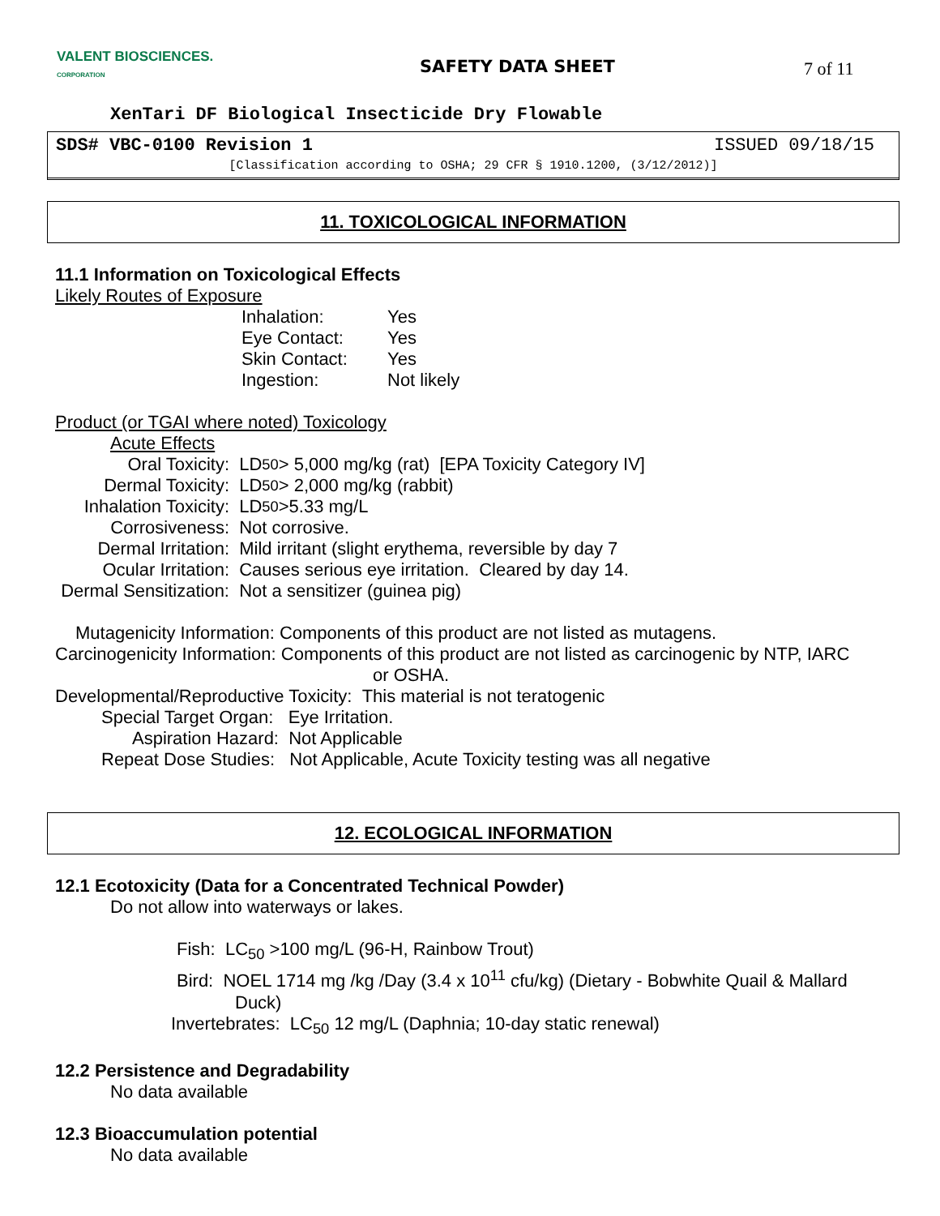VALENT BIOSCIENCES.
CORPORATION
SAFETY DATA SHEET 7 of 11
XenTari DF Biological Insecticide Dry Flowable
SDS# VBC-0100 Revision 1 ISSUED 09/18/15
[Classification according to OSHA; 29 CFR § 1910.1200, (3/12/2012)]
11. TOXICOLOGICAL INFORMATION
11.1 Information on Toxicological Effects
Likely Routes of Exposure
Inhalation: Yes
Eye Contact: Yes
Skin Contact: Yes
Ingestion: Not likely
Product (or TGAI where noted) Toxicology
Acute Effects
Oral Toxicity: LD<sub>50</sub> > 5,000 mg/kg (rat) [EPA Toxicity Category IV]
Dermal Toxicity: LD<sub>50</sub> > 2,000 mg/kg (rabbit)
Inhalation Toxicity: LD<sub>50</sub> >5.33 mg/L
Corrosiveness: Not corrosive.
Dermal Irritation: Mild irritant (slight erythema, reversible by day 7
Ocular Irritation: Causes serious eye irritation. Cleared by day 14.
Dermal Sensitization: Not a sensitizer (guinea pig)
Mutagenicity Information: Components of this product are not listed as mutagens.
Carcinogenicity Information: Components of this product are not listed as carcinogenic by NTP, IARC
or OSHA.
Developmental/Reproductive Toxicity: This material is not teratogenic
Special Target Organ: Eye Irritation.
Aspiration Hazard: Not Applicable
Repeat Dose Studies: Not Applicable, Acute Toxicity testing was all negative
12. ECOLOGICAL INFORMATION
12.1 Ecotoxicity (Data for a Concentrated Technical Powder)
Do not allow into waterways or lakes.
Fish: LC<sub>50</sub> >100 mg/L (96-H, Rainbow Trout)
Bird: NOEL 1714 mg /kg /Day (3.4 x 10<sup>11</sup> cfu/kg) (Dietary - Bobwhite Quail & Mallard
Duck)
Invertebrates: LC<sub>50</sub> 12 mg/L (Daphnia; 10-day static renewal)
12.2 Persistence and Degradability
No data available
12.3 Bioaccumulation potential
No data available